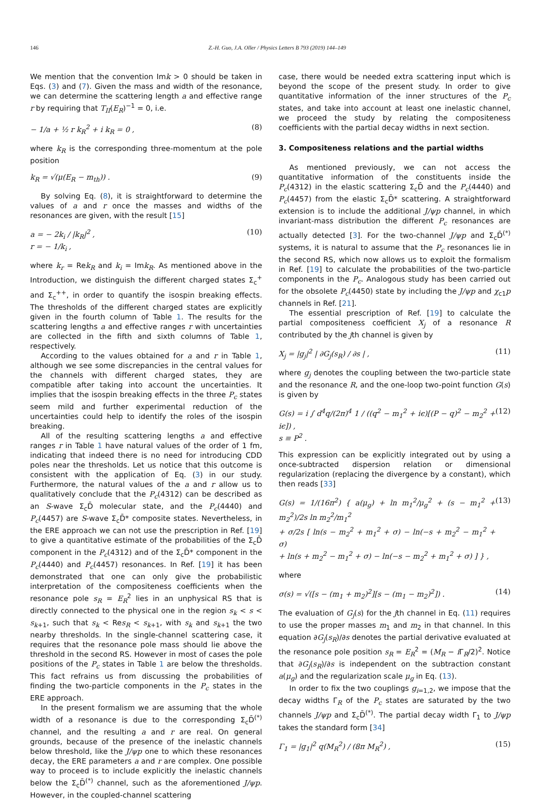146 Z.-H. Guo, J.A. Oller / Physics Letters B 793 (2019) 144–149
We mention that the convention Imk > 0 should be taken in Eqs. (3) and (7). Given the mass and width of the resonance, we can determine the scattering length a and effective range r by requiring that T<sub>II</sub>(E<sub>R</sub>)<sup>−1</sup> = 0, i.e.
− 1/a + ½ r k<sub>R</sub><sup>2</sup> + i k<sub>R</sub> = 0 , (8)
where k<sub>R</sub> is the corresponding three-momentum at the pole position
k<sub>R</sub> = √(μ(E<sub>R</sub> − m<sub>th</sub>)) . (9)
By solving Eq. (8), it is straightforward to determine the values of a and r once the masses and widths of the resonances are given, with the result [15]
a = − 2k<sub>i</sub> / |k<sub>R</sub>|<sup>2</sup> ,
r = − 1/k<sub>i</sub> , (10)
where k<sub>r</sub> = Rek<sub>R</sub> and k<sub>i</sub> = Imk<sub>R</sub>. As mentioned above in the Introduction, we distinguish the different charged states Σ<sub>c</sub><sup>+</sup> and Σ<sub>c</sub><sup>++</sup>, in order to quantify the isospin breaking effects. The thresholds of the different charged states are explicitly given in the fourth column of Table 1. The results for the scattering lengths a and effective ranges r with uncertainties are collected in the fifth and sixth columns of Table 1, respectively.
According to the values obtained for a and r in Table 1, although we see some discrepancies in the central values for the channels with different charged states, they are compatible after taking into account the uncertainties. It implies that the isospin breaking effects in the three P<sub>c</sub> states seem mild and further experimental reduction of the uncertainties could help to identify the roles of the isospin breaking.
All of the resulting scattering lengths a and effective ranges r in Table 1 have natural values of the order of 1 fm, indicating that indeed there is no need for introducing CDD poles near the thresholds. Let us notice that this outcome is consistent with the application of Eq. (3) in our study. Furthermore, the natural values of the a and r allow us to qualitatively conclude that the P<sub>c</sub>(4312) can be described as an S-wave Σ<sub>c</sub>D̄ molecular state, and the P<sub>c</sub>(4440) and P<sub>c</sub>(4457) are S-wave Σ<sub>c</sub>D̄* composite states. Nevertheless, in the ERE approach we can not use the prescription in Ref. [19] to give a quantitative estimate of the probabilities of the Σ<sub>c</sub>D̄ component in the P<sub>c</sub>(4312) and of the Σ<sub>c</sub>D̄* component in the P<sub>c</sub>(4440) and P<sub>c</sub>(4457) resonances. In Ref. [19] it has been demonstrated that one can only give the probabilistic interpretation of the compositeness coefficients when the resonance pole s<sub>R</sub> = E<sub>R</sub><sup>2</sup> lies in an unphysical RS that is directly connected to the physical one in the region s<sub>k</sub> < s < s<sub>k+1</sub>, such that s<sub>k</sub> < Res<sub>R</sub> < s<sub>k+1</sub>, with s<sub>k</sub> and s<sub>k+1</sub> the two nearby thresholds. In the single-channel scattering case, it requires that the resonance pole mass should lie above the threshold in the second RS. However in most of cases the pole positions of the P<sub>c</sub> states in Table 1 are below the thresholds. This fact refrains us from discussing the probabilities of finding the two-particle components in the P<sub>c</sub> states in the ERE approach.
In the present formalism we are assuming that the whole width of a resonance is due to the corresponding Σ<sub>c</sub>D̄<sup>(*)</sup> channel, and the resulting a and r are real. On general grounds, because of the presence of the inelastic channels below threshold, like the J/ψp one to which these resonances decay, the ERE parameters a and r are complex. One possible way to proceed is to include explicitly the inelastic channels below the Σ<sub>c</sub>D̄<sup>(*)</sup> channel, such as the aforementioned J/ψp. However, in the coupled-channel scattering
case, there would be needed extra scattering input which is beyond the scope of the present study. In order to give quantitative information of the inner structures of the P<sub>c</sub> states, and take into account at least one inelastic channel, we proceed the study by relating the compositeness coefficients with the partial decay widths in next section.
3. Compositeness relations and the partial widths
As mentioned previously, we can not access the quantitative information of the constituents inside the P<sub>c</sub>(4312) in the elastic scattering Σ<sub>c</sub>D̄ and the P<sub>c</sub>(4440) and P<sub>c</sub>(4457) from the elastic Σ<sub>c</sub>D̄* scattering. A straightforward extension is to include the additional J/ψp channel, in which invariant-mass distribution the different P<sub>c</sub> resonances are actually detected [3]. For the two-channel J/ψp and Σ<sub>c</sub>D̄<sup>(*)</sup> systems, it is natural to assume that the P<sub>c</sub> resonances lie in the second RS, which now allows us to exploit the formalism in Ref. [19] to calculate the probabilities of the two-particle components in the P<sub>c</sub>. Analogous study has been carried out for the obsolete P<sub>c</sub>(4450) state by including the J/ψp and χ<sub>c1</sub>p channels in Ref. [21].
The essential prescription of Ref. [19] to calculate the partial compositeness coefficient X<sub>j</sub> of a resonance R contributed by the jth channel is given by
X<sub>j</sub> = |g<sub>j</sub>|<sup>2</sup> | ∂G<sub>j</sub>(s<sub>R</sub>) / ∂s | , (11)
where g<sub>j</sub> denotes the coupling between the two-particle state and the resonance R, and the one-loop two-point function G(s) is given by
G(s) = i ∫ d<sup>4</sup>q/(2π)<sup>4</sup> 1 / ((q<sup>2</sup> − m<sub>1</sub><sup>2</sup> + iϵ)[(P − q)<sup>2</sup> − m<sub>2</sub><sup>2</sup> + iϵ]) ,
s ≡ P<sup>2</sup> . (12)
This expression can be explicitly integrated out by using a once-subtracted dispersion relation or dimensional regularization (replacing the divergence by a constant), which then reads [33]
G(s) = 1/(16π<sup>2</sup>) { a(μ<sub>g</sub>) + ln m<sub>1</sub><sup>2</sup>/μ<sub>g</sub><sup>2</sup> + (s − m<sub>1</sub><sup>2</sup> + m<sub>2</sub><sup>2</sup>)/2s ln m<sub>2</sub><sup>2</sup>/m<sub>1</sub><sup>2</sup>
+ σ/2s [ ln(s − m<sub>2</sub><sup>2</sup> + m<sub>1</sub><sup>2</sup> + σ) − ln(−s + m<sub>2</sub><sup>2</sup> − m<sub>1</sub><sup>2</sup> + σ)
+ ln(s + m<sub>2</sub><sup>2</sup> − m<sub>1</sub><sup>2</sup> + σ) − ln(−s − m<sub>2</sub><sup>2</sup> + m<sub>1</sub><sup>2</sup> + σ) ] } , (13)
where
σ(s) = √([s − (m<sub>1</sub> + m<sub>2</sub>)<sup>2</sup>][s − (m<sub>1</sub> − m<sub>2</sub>)<sup>2</sup>]) . (14)
The evaluation of G<sub>j</sub>(s) for the jth channel in Eq. (11) requires to use the proper masses m<sub>1</sub> and m<sub>2</sub> in that channel. In this equation ∂G<sub>j</sub>(s<sub>R</sub>)/∂s denotes the partial derivative evaluated at the resonance pole position s<sub>R</sub> = E<sub>R</sub><sup>2</sup> = (M<sub>R</sub> − i Γ<sub>R</sub>/2)<sup>2</sup>. Notice that ∂G<sub>j</sub>(s<sub>R</sub>)/∂s is independent on the subtraction constant a(μ<sub>g</sub>) and the regularization scale μ<sub>g</sub> in Eq. (13).
In order to fix the two couplings g<sub>i=1,2</sub>, we impose that the decay widths Γ<sub>R</sub> of the P<sub>c</sub> states are saturated by the two channels J/ψp and Σ<sub>c</sub>D̄<sup>(*)</sup>. The partial decay width Γ<sub>1</sub> to J/ψp takes the standard form [34]
Γ<sub>1</sub> = |g<sub>1</sub>|<sup>2</sup> q(M<sub>R</sub><sup>2</sup>) / (8π M<sub>R</sub><sup>2</sup>) , (15)